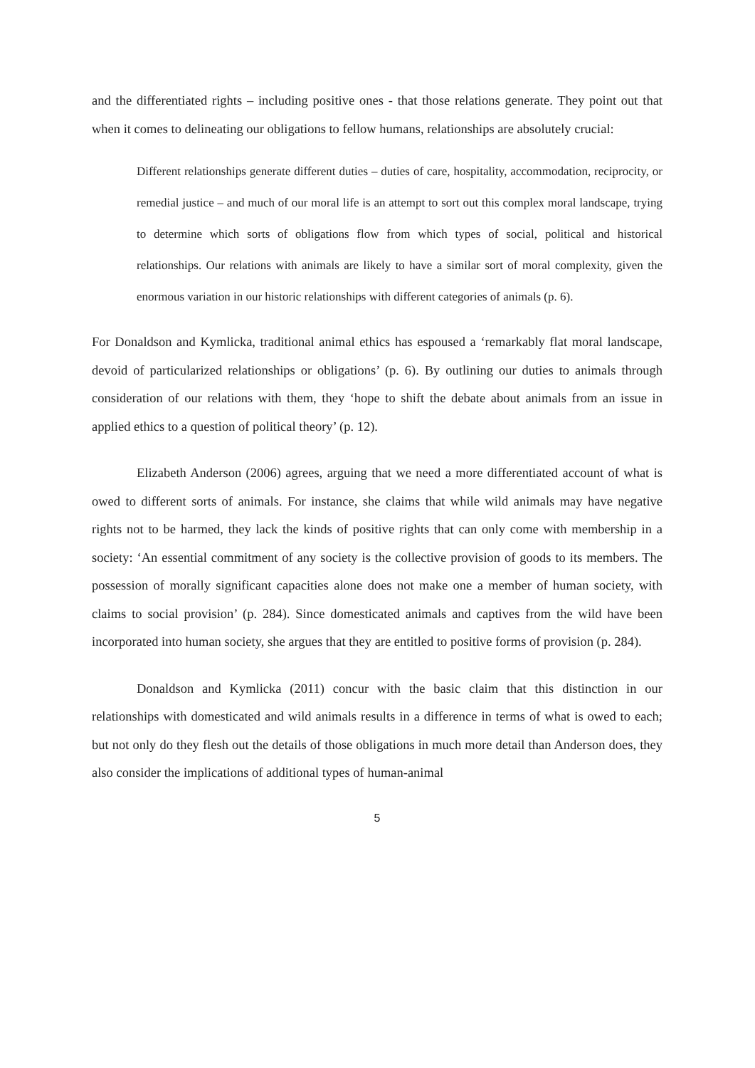and the differentiated rights – including positive ones - that those relations generate. They point out that when it comes to delineating our obligations to fellow humans, relationships are absolutely crucial:
Different relationships generate different duties – duties of care, hospitality, accommodation, reciprocity, or remedial justice – and much of our moral life is an attempt to sort out this complex moral landscape, trying to determine which sorts of obligations flow from which types of social, political and historical relationships. Our relations with animals are likely to have a similar sort of moral complexity, given the enormous variation in our historic relationships with different categories of animals (p. 6).
For Donaldson and Kymlicka, traditional animal ethics has espoused a ‘remarkably flat moral landscape, devoid of particularized relationships or obligations’ (p. 6). By outlining our duties to animals through consideration of our relations with them, they ‘hope to shift the debate about animals from an issue in applied ethics to a question of political theory’ (p. 12).
Elizabeth Anderson (2006) agrees, arguing that we need a more differentiated account of what is owed to different sorts of animals. For instance, she claims that while wild animals may have negative rights not to be harmed, they lack the kinds of positive rights that can only come with membership in a society: ‘An essential commitment of any society is the collective provision of goods to its members. The possession of morally significant capacities alone does not make one a member of human society, with claims to social provision’ (p. 284). Since domesticated animals and captives from the wild have been incorporated into human society, she argues that they are entitled to positive forms of provision (p. 284).
Donaldson and Kymlicka (2011) concur with the basic claim that this distinction in our relationships with domesticated and wild animals results in a difference in terms of what is owed to each; but not only do they flesh out the details of those obligations in much more detail than Anderson does, they also consider the implications of additional types of human-animal
5